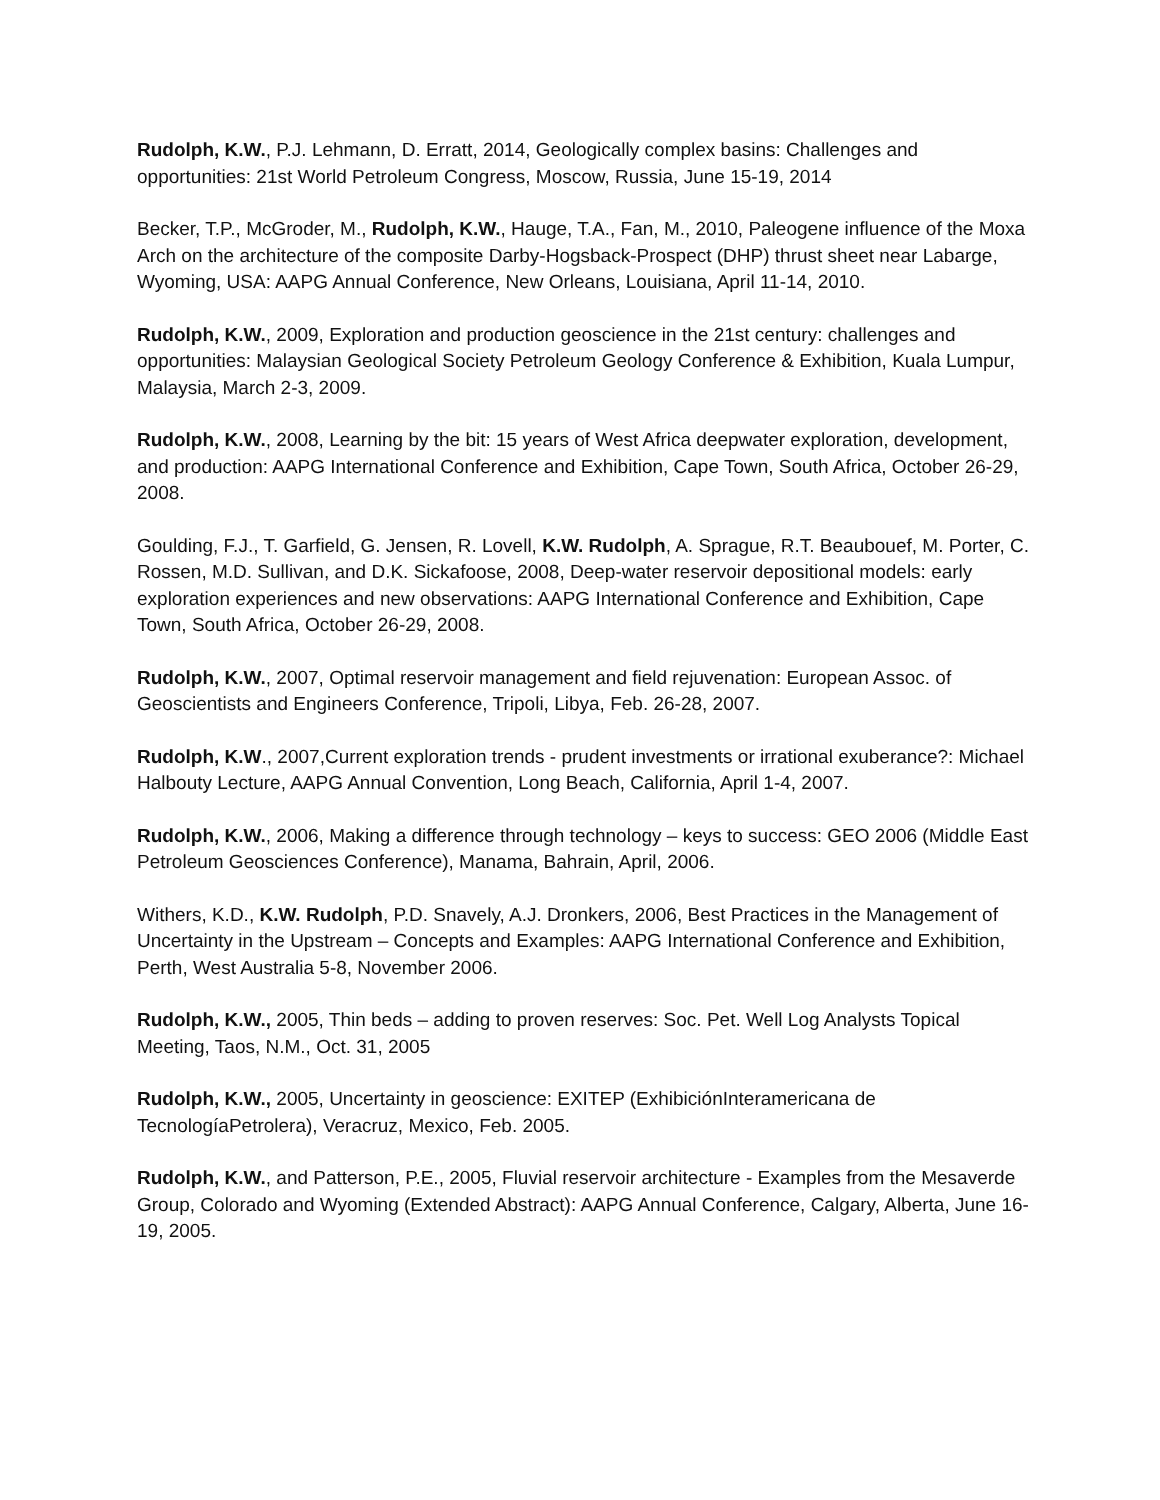Rudolph, K.W., P.J. Lehmann, D. Erratt, 2014, Geologically complex basins: Challenges and opportunities: 21st World Petroleum Congress, Moscow, Russia, June 15-19, 2014
Becker, T.P., McGroder, M., Rudolph, K.W., Hauge, T.A., Fan, M., 2010, Paleogene influence of the Moxa Arch on the architecture of the composite Darby-Hogsback-Prospect (DHP) thrust sheet near Labarge, Wyoming, USA: AAPG Annual Conference, New Orleans, Louisiana, April 11-14, 2010.
Rudolph, K.W., 2009, Exploration and production geoscience in the 21st century: challenges and opportunities: Malaysian Geological Society Petroleum Geology Conference & Exhibition, Kuala Lumpur, Malaysia, March 2-3, 2009.
Rudolph, K.W., 2008, Learning by the bit: 15 years of West Africa deepwater exploration, development, and production: AAPG International Conference and Exhibition, Cape Town, South Africa, October 26-29, 2008.
Goulding, F.J., T. Garfield, G. Jensen, R. Lovell, K.W. Rudolph, A. Sprague, R.T. Beaubouef, M. Porter, C. Rossen, M.D. Sullivan, and D.K. Sickafoose, 2008, Deep-water reservoir depositional models: early exploration experiences and new observations: AAPG International Conference and Exhibition, Cape Town, South Africa, October 26-29, 2008.
Rudolph, K.W., 2007, Optimal reservoir management and field rejuvenation: European Assoc. of Geoscientists and Engineers Conference, Tripoli, Libya, Feb. 26-28, 2007.
Rudolph, K.W., 2007,Current exploration trends - prudent investments or irrational exuberance?: Michael Halbouty Lecture, AAPG Annual Convention, Long Beach, California, April 1-4, 2007.
Rudolph, K.W., 2006, Making a difference through technology – keys to success: GEO 2006 (Middle East Petroleum Geosciences Conference), Manama, Bahrain, April, 2006.
Withers, K.D., K.W. Rudolph, P.D. Snavely, A.J. Dronkers, 2006, Best Practices in the Management of Uncertainty in the Upstream – Concepts and Examples: AAPG International Conference and Exhibition, Perth, West Australia 5-8, November 2006.
Rudolph, K.W., 2005, Thin beds – adding to proven reserves: Soc. Pet. Well Log Analysts Topical Meeting, Taos, N.M., Oct. 31, 2005
Rudolph, K.W., 2005, Uncertainty in geoscience: EXITEP (ExhibiciónInteramericana de TecnologíaPetrolera), Veracruz, Mexico, Feb. 2005.
Rudolph, K.W., and Patterson, P.E., 2005, Fluvial reservoir architecture - Examples from the Mesaverde Group, Colorado and Wyoming (Extended Abstract): AAPG Annual Conference, Calgary, Alberta, June 16-19, 2005.